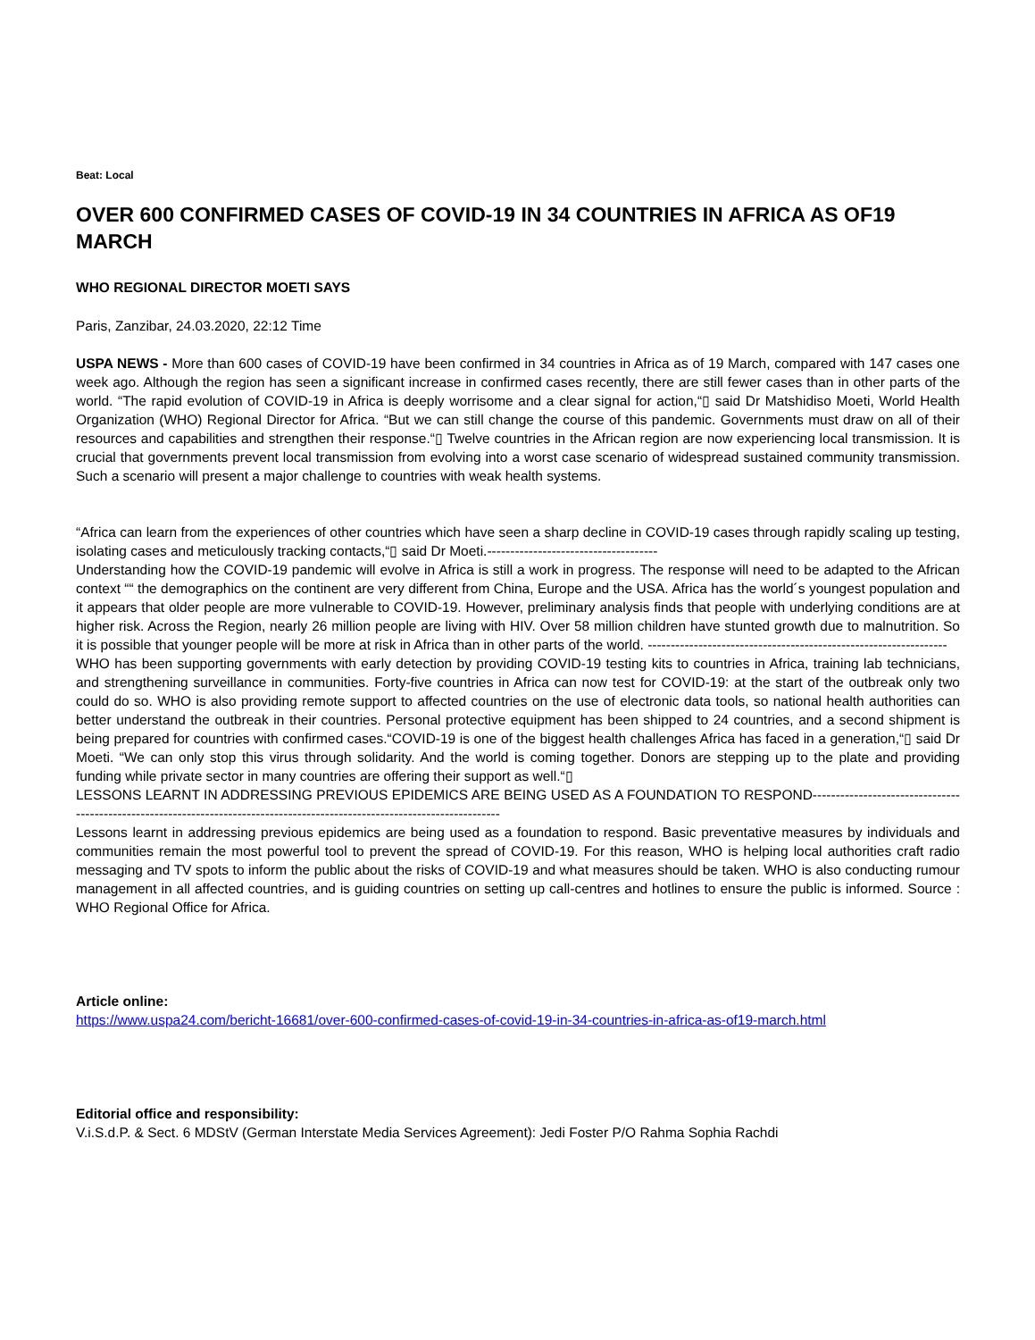Beat: Local
OVER 600 CONFIRMED CASES OF COVID-19 IN 34 COUNTRIES IN AFRICA AS OF19 MARCH
WHO REGIONAL DIRECTOR MOETI SAYS
Paris, Zanzibar, 24.03.2020, 22:12 Time
USPA NEWS - More than 600 cases of COVID-19 have been confirmed in 34 countries in Africa as of 19 March, compared with 147 cases one week ago. Although the region has seen a significant increase in confirmed cases recently, there are still fewer cases than in other parts of the world. “The rapid evolution of COVID-19 in Africa is deeply worrisome and a clear signal for action,“▯ said Dr Matshidiso Moeti, World Health Organization (WHO) Regional Director for Africa. “But we can still change the course of this pandemic. Governments must draw on all of their resources and capabilities and strengthen their response.“▯ Twelve countries in the African region are now experiencing local transmission. It is crucial that governments prevent local transmission from evolving into a worst case scenario of widespread sustained community transmission. Such a scenario will present a major challenge to countries with weak health systems.
“Africa can learn from the experiences of other countries which have seen a sharp decline in COVID-19 cases through rapidly scaling up testing, isolating cases and meticulously tracking contacts,“▯ said Dr Moeti.-------------------------------------
Understanding how the COVID-19 pandemic will evolve in Africa is still a work in progress. The response will need to be adapted to the African context ““ the demographics on the continent are very different from China, Europe and the USA. Africa has the world´s youngest population and it appears that older people are more vulnerable to COVID-19. However, preliminary analysis finds that people with underlying conditions are at higher risk. Across the Region, nearly 26 million people are living with HIV. Over 58 million children have stunted growth due to malnutrition. So it is possible that younger people will be more at risk in Africa than in other parts of the world. -----------------------------------------------------------------
WHO has been supporting governments with early detection by providing COVID-19 testing kits to countries in Africa, training lab technicians, and strengthening surveillance in communities. Forty-five countries in Africa can now test for COVID-19: at the start of the outbreak only two could do so. WHO is also providing remote support to affected countries on the use of electronic data tools, so national health authorities can better understand the outbreak in their countries. Personal protective equipment has been shipped to 24 countries, and a second shipment is being prepared for countries with confirmed cases.“COVID-19 is one of the biggest health challenges Africa has faced in a generation,“▯ said Dr Moeti. “We can only stop this virus through solidarity. And the world is coming together. Donors are stepping up to the plate and providing funding while private sector in many countries are offering their support as well.“▯
LESSONS LEARNT IN ADDRESSING PREVIOUS EPIDEMICS ARE BEING USED AS A FOUNDATION TO RESPOND----------------------------------------------------------------------------------------------------------------------------
Lessons learnt in addressing previous epidemics are being used as a foundation to respond. Basic preventative measures by individuals and communities remain the most powerful tool to prevent the spread of COVID-19. For this reason, WHO is helping local authorities craft radio messaging and TV spots to inform the public about the risks of COVID-19 and what measures should be taken. WHO is also conducting rumour management in all affected countries, and is guiding countries on setting up call-centres and hotlines to ensure the public is informed. Source : WHO Regional Office for Africa.
Article online:
https://www.uspa24.com/bericht-16681/over-600-confirmed-cases-of-covid-19-in-34-countries-in-africa-as-of19-march.html
Editorial office and responsibility:
V.i.S.d.P. & Sect. 6 MDStV (German Interstate Media Services Agreement): Jedi Foster P/O Rahma Sophia Rachdi